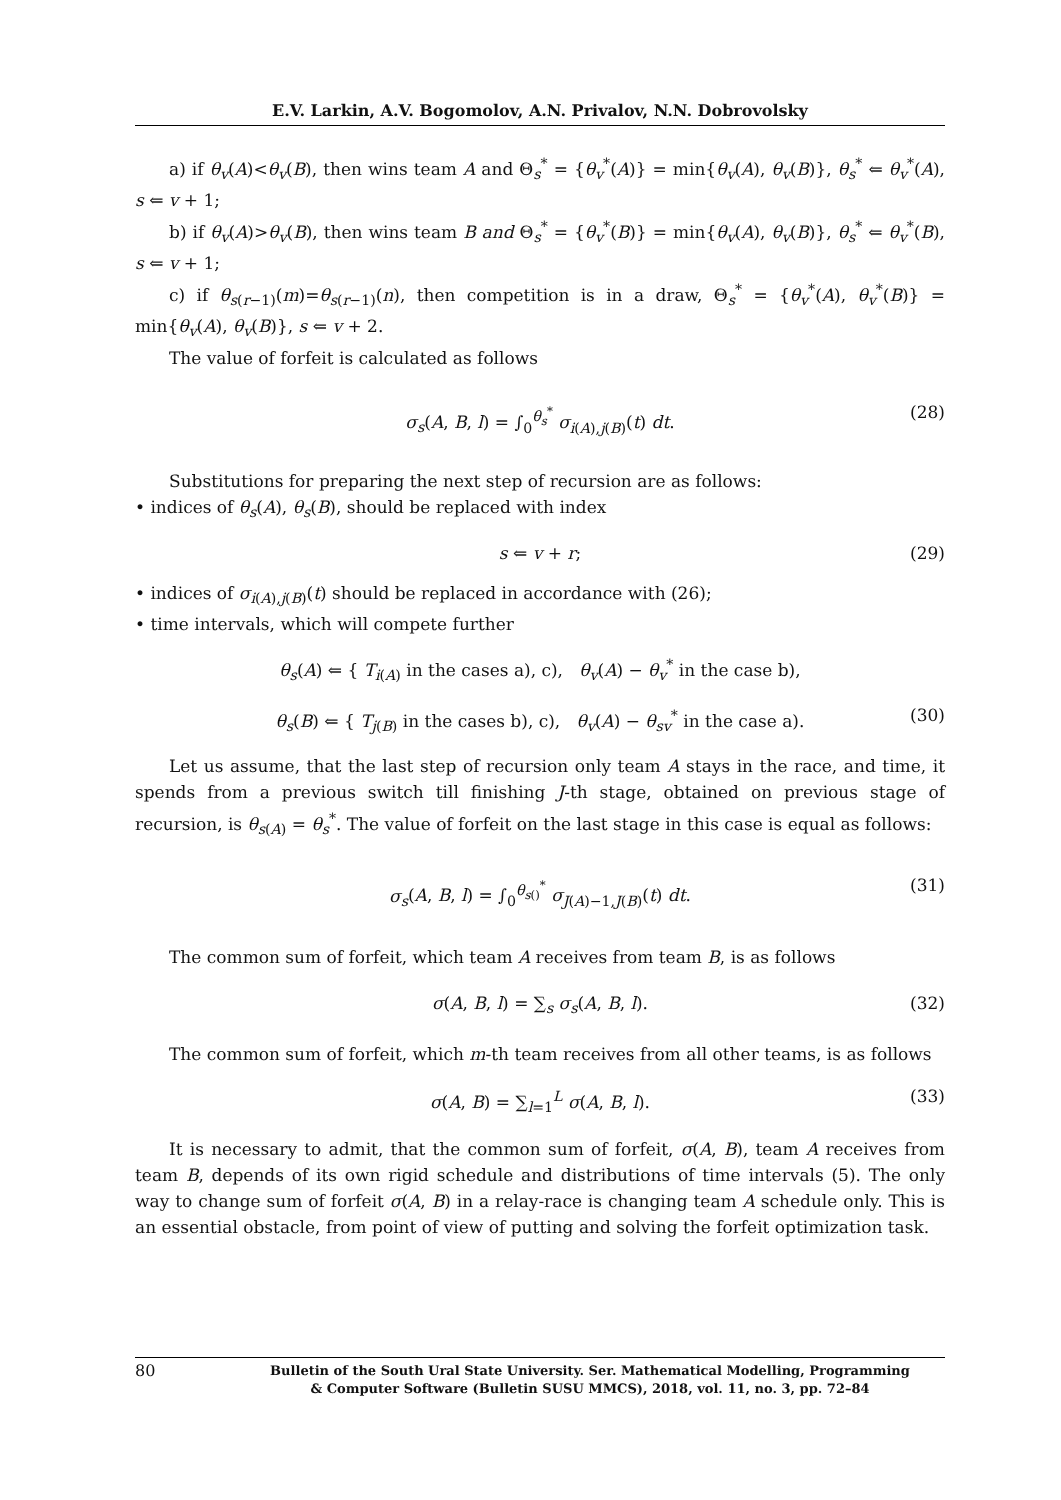E.V. Larkin, A.V. Bogomolov, A.N. Privalov, N.N. Dobrovolsky
a) if θ<sub>v</sub>(A)<θ<sub>v</sub>(B), then wins team A and Θ<sub>s</sub><sup>*</sup> = {θ<sub>v</sub><sup>*</sup>(A)} = min{θ<sub>v</sub>(A), θ<sub>v</sub>(B)}, θ<sub>s</sub><sup>*</sup> ⇐ θ<sub>v</sub><sup>*</sup>(A), s ⇐ v + 1;
b) if θ<sub>v</sub>(A)>θ<sub>v</sub>(B), then wins team B and Θ<sub>s</sub><sup>*</sup> = {θ<sub>v</sub><sup>*</sup>(B)} = min{θ<sub>v</sub>(A), θ<sub>v</sub>(B)}, θ<sub>s</sub><sup>*</sup> ⇐ θ<sub>v</sub><sup>*</sup>(B), s ⇐ v + 1;
c) if θ<sub>s(r−1)</sub>(m)=θ<sub>s(r−1)</sub>(n), then competition is in a draw, Θ<sub>s</sub><sup>*</sup> = {θ<sub>v</sub><sup>*</sup>(A), θ<sub>v</sub><sup>*</sup>(B)} = min{θ<sub>v</sub>(A), θ<sub>v</sub>(B)}, s ⇐ v + 2.
The value of forfeit is calculated as follows
σ<sub>s</sub>(A, B, l) = ∫<sub>0</sub><sup>θ<sub>s</sub><sup>*</sup></sup> σ<sub>i(A),j(B)</sub>(t) dt. (28)
Substitutions for preparing the next step of recursion are as follows:
• indices of θ<sub>s</sub>(A), θ<sub>s</sub>(B), should be replaced with index
s ⇐ v + r; (29)
• indices of σ<sub>i(A),j(B)</sub>(t) should be replaced in accordance with (26);
• time intervals, which will compete further
θ<sub>s</sub>(A) ⇐ { T<sub>i(A)</sub> in the cases a), c), θ<sub>v</sub>(A) − θ<sub>v</sub><sup>*</sup> in the case b),
θ<sub>s</sub>(B) ⇐ { T<sub>j(B)</sub> in the cases b), c), θ<sub>v</sub>(A) − θ<sub>sv</sub><sup>*</sup> in the case a). (30)
Let us assume, that the last step of recursion only team A stays in the race, and time, it spends from a previous switch till finishing J-th stage, obtained on previous stage of recursion, is θ<sub>s(A)</sub> = θ<sub>s</sub><sup>*</sup>. The value of forfeit on the last stage in this case is equal as follows:
σ<sub>s</sub>(A, B, l) = ∫<sub>0</sub><sup>θ<sub>s()</sub><sup>*</sup></sup> σ<sub>J(A)−1,J(B)</sub>(t) dt. (31)
The common sum of forfeit, which team A receives from team B, is as follows
σ(A, B, l) = ∑<sub>s</sub> σ<sub>s</sub>(A, B, l). (32)
The common sum of forfeit, which m-th team receives from all other teams, is as follows
σ(A, B) = ∑<sub>l=1</sub><sup>L</sup> σ(A, B, l). (33)
It is necessary to admit, that the common sum of forfeit, σ(A, B), team A receives from team B, depends of its own rigid schedule and distributions of time intervals (5). The only way to change sum of forfeit σ(A, B) in a relay-race is changing team A schedule only. This is an essential obstacle, from point of view of putting and solving the forfeit optimization task.
80 Bulletin of the South Ural State University. Ser. Mathematical Modelling, Programming
& Computer Software (Bulletin SUSU MMCS), 2018, vol. 11, no. 3, pp. 72–84